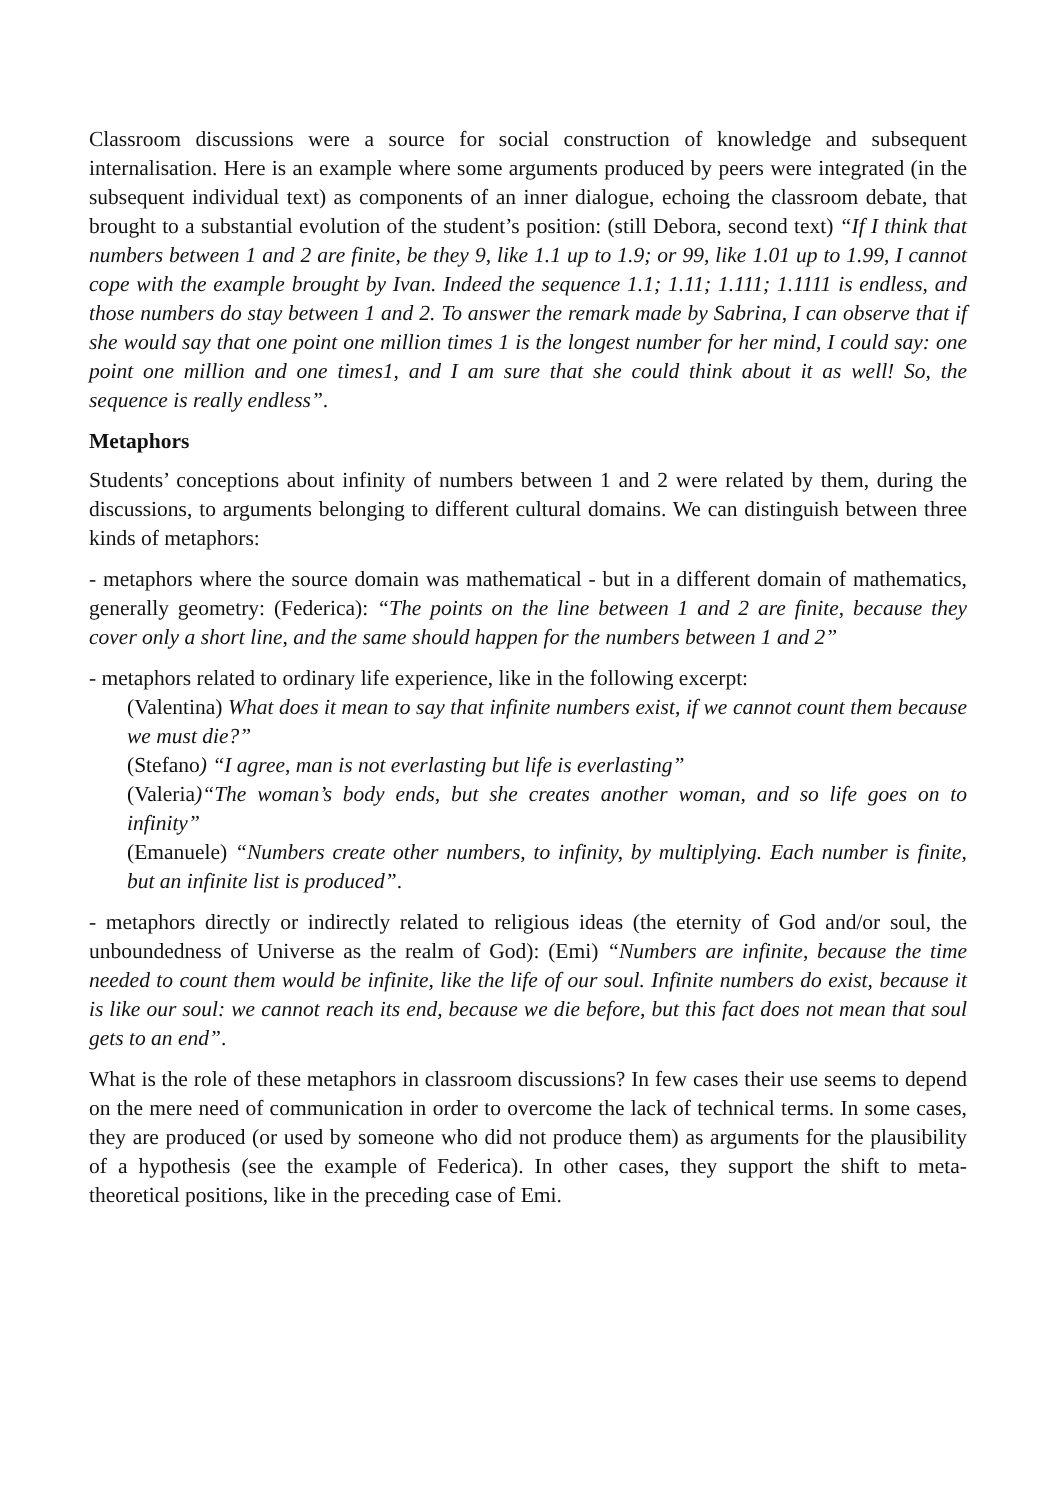Classroom discussions were a source for social construction of knowledge and subsequent internalisation. Here is an example where some arguments produced by peers were integrated (in the subsequent individual text) as components of an inner dialogue, echoing the classroom debate, that brought to a substantial evolution of the student’s position: (still Debora, second text) “If I think that numbers between 1 and 2 are finite, be they 9, like 1.1 up to 1.9; or 99, like 1.01 up to 1.99, I cannot cope with the example brought by Ivan. Indeed the sequence 1.1; 1.11; 1.111; 1.1111 is endless, and those numbers do stay between 1 and 2. To answer the remark made by Sabrina, I can observe that if she would say that one point one million times 1 is the longest number for her mind, I could say: one point one million and one times1, and I am sure that she could think about it as well! So, the sequence is really endless”.
Metaphors
Students’ conceptions about infinity of numbers between 1 and 2 were related by them, during the discussions, to arguments belonging to different cultural domains. We can distinguish between three kinds of metaphors:
- metaphors where the source domain was mathematical - but in a different domain of mathematics, generally geometry: (Federica): “The points on the line between 1 and 2 are finite, because they cover only a short line, and the same should happen for the numbers between 1 and 2”
- metaphors related to ordinary life experience, like in the following excerpt:
(Valentina) What does it mean to say that infinite numbers exist, if we cannot count them because we must die?”
(Stefano) “I agree, man is not everlasting but life is everlasting”
(Valeria)“The woman’s body ends, but she creates another woman, and so life goes on to infinity”
(Emanuele) “Numbers create other numbers, to infinity, by multiplying. Each number is finite, but an infinite list is produced”.
- metaphors directly or indirectly related to religious ideas (the eternity of God and/or soul, the unboundedness of Universe as the realm of God): (Emi) “Numbers are infinite, because the time needed to count them would be infinite, like the life of our soul. Infinite numbers do exist, because it is like our soul: we cannot reach its end, because we die before, but this fact does not mean that soul gets to an end”.
What is the role of these metaphors in classroom discussions? In few cases their use seems to depend on the mere need of communication in order to overcome the lack of technical terms. In some cases, they are produced (or used by someone who did not produce them) as arguments for the plausibility of a hypothesis (see the example of Federica). In other cases, they support the shift to meta-theoretical positions, like in the preceding case of Emi.